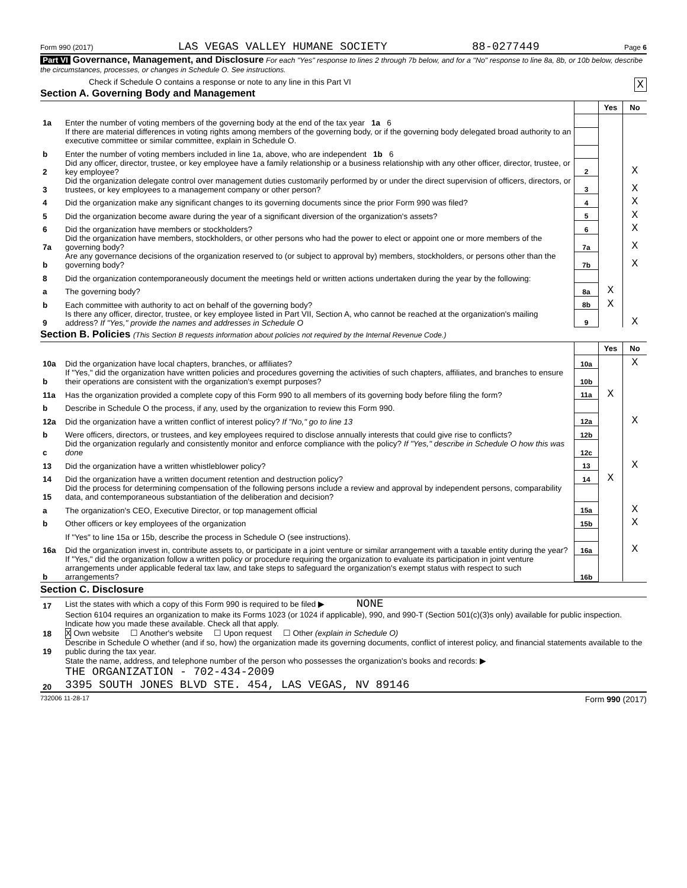Form 990 (2017) LAS VEGAS VALLEY HUMANE SOCIETY 88-0277449 Page 6
Part VI Governance, Management, and Disclosure For each "Yes" response to lines 2 through 7b below, and for a "No" response to line 8a, 8b, or 10b below, describe the circumstances, processes, or changes in Schedule O. See instructions.
Check if Schedule O contains a response or note to any line in this Part VI X
Section A. Governing Body and Management
| | | | Yes | No |
| 1a | Enter the number of voting members of the governing body at the end of the tax year 1a 6 | | | |
| | If there are material differences in voting rights among members of the governing body, or if the governing body delegated broad authority to an executive committee or similar committee, explain in Schedule O. | | | |
| b | Enter the number of voting members included in line 1a, above, who are independent 1b 6 | | | |
| 2 | Did any officer, director, trustee, or key employee have a family relationship or a business relationship with any other officer, director, trustee, or key employee? | 2 | | X |
| 3 | Did the organization delegate control over management duties customarily performed by or under the direct supervision of officers, directors, or trustees, or key employees to a management company or other person? | 3 | | X |
| 4 | Did the organization make any significant changes to its governing documents since the prior Form 990 was filed? | 4 | | X |
| 5 | Did the organization become aware during the year of a significant diversion of the organization's assets? | 5 | | X |
| 6 | Did the organization have members or stockholders? | 6 | | X |
| 7a | Did the organization have members, stockholders, or other persons who had the power to elect or appoint one or more members of the governing body? | 7a | | X |
| b | Are any governance decisions of the organization reserved to (or subject to approval by) members, stockholders, or persons other than the governing body? | 7b | | X |
| 8 | Did the organization contemporaneously document the meetings held or written actions undertaken during the year by the following: | | | |
| a | The governing body? | 8a | X | |
| b | Each committee with authority to act on behalf of the governing body? | 8b | X | |
| 9 | Is there any officer, director, trustee, or key employee listed in Part VII, Section A, who cannot be reached at the organization's mailing address? If "Yes," provide the names and addresses in Schedule O | 9 | | X |
Section B. Policies (This Section B requests information about policies not required by the Internal Revenue Code.)
| | | | Yes | No |
| 10a | Did the organization have local chapters, branches, or affiliates? | 10a | | X |
| b | If "Yes," did the organization have written policies and procedures governing the activities of such chapters, affiliates, and branches to ensure their operations are consistent with the organization's exempt purposes? | 10b | | |
| 11a | Has the organization provided a complete copy of this Form 990 to all members of its governing body before filing the form? | 11a | X | |
| b | Describe in Schedule O the process, if any, used by the organization to review this Form 990. | | | |
| 12a | Did the organization have a written conflict of interest policy? If "No," go to line 13 | 12a | | X |
| b | Were officers, directors, or trustees, and key employees required to disclose annually interests that could give rise to conflicts? | 12b | | |
| c | Did the organization regularly and consistently monitor and enforce compliance with the policy? If "Yes," describe in Schedule O how this was done | 12c | | |
| 13 | Did the organization have a written whistleblower policy? | 13 | | X |
| 14 | Did the organization have a written document retention and destruction policy? | 14 | X | |
| 15 | Did the process for determining compensation of the following persons include a review and approval by independent persons, comparability data, and contemporaneous substantiation of the deliberation and decision? | | | |
| a | The organization's CEO, Executive Director, or top management official | 15a | | X |
| b | Other officers or key employees of the organization | 15b | | X |
| | If "Yes" to line 15a or 15b, describe the process in Schedule O (see instructions). | | | |
| 16a | Did the organization invest in, contribute assets to, or participate in a joint venture or similar arrangement with a taxable entity during the year? | 16a | | X |
| b | If "Yes," did the organization follow a written policy or procedure requiring the organization to evaluate its participation in joint venture arrangements under applicable federal tax law, and take steps to safeguard the organization's exempt status with respect to such arrangements? | 16b | | |
Section C. Disclosure
| 17 | List the states with which a copy of this Form 990 is required to be filed ▶ NONE |
| 18 | Section 6104 requires an organization to make its Forms 1023 (or 1024 if applicable), 990, and 990-T (Section 501(c)(3)s only) available for public inspection. Indicate how you made these available. Check all that apply. X Own website ☐ Another's website ☐ Upon request ☐ Other (explain in Schedule O) |
| 19 | Describe in Schedule O whether (and if so, how) the organization made its governing documents, conflict of interest policy, and financial statements available to the public during the tax year. |
| 20 | State the name, address, and telephone number of the person who possesses the organization's books and records: ▶ THE ORGANIZATION - 702-434-2009 3395 SOUTH JONES BLVD STE. 454, LAS VEGAS, NV 89146 |
732006 11-28-17 Form 990 (2017)